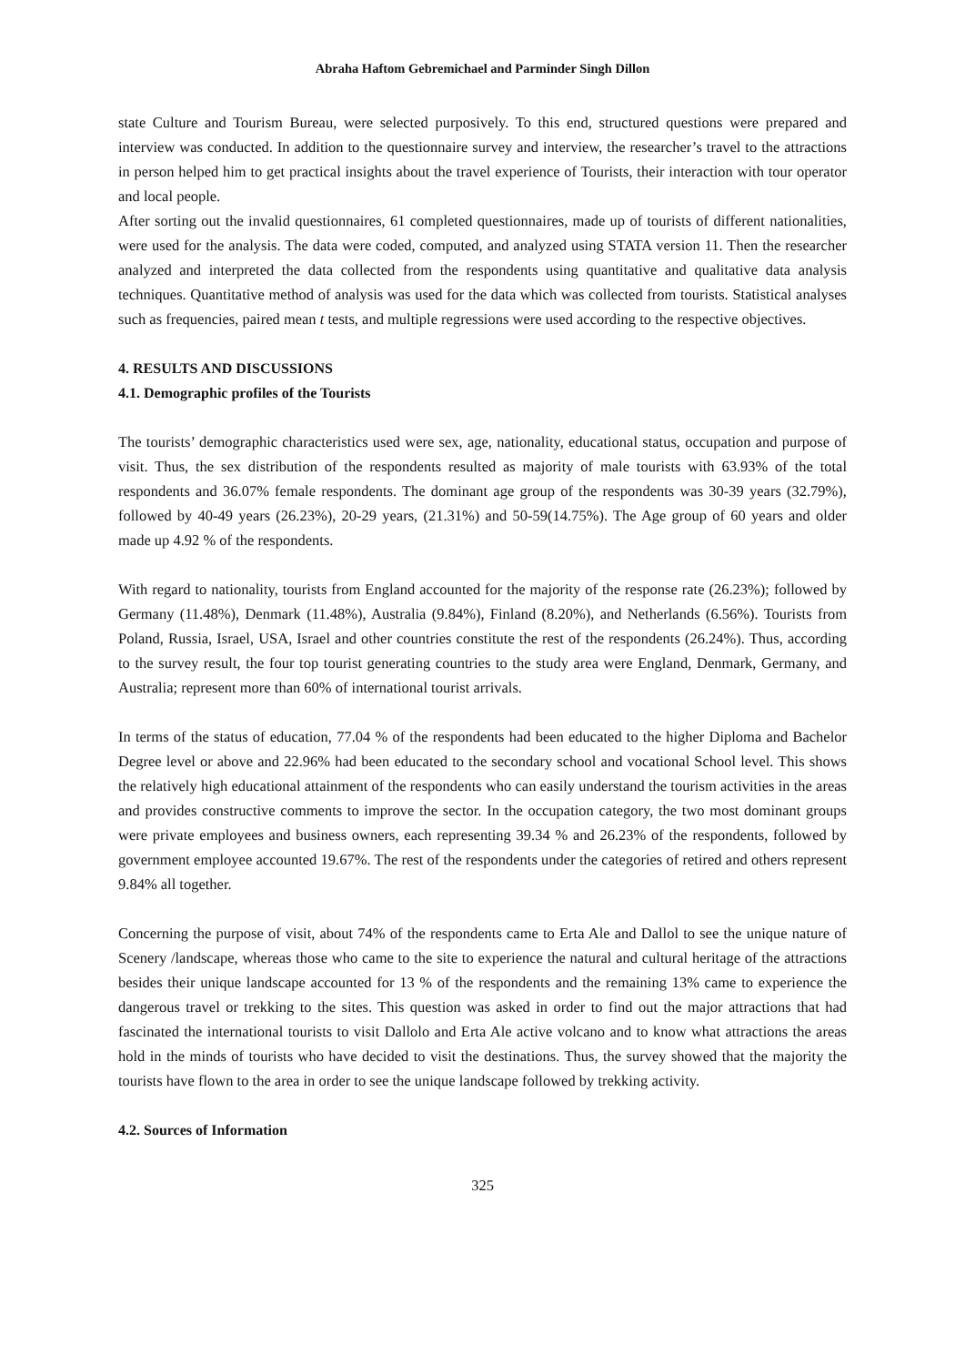Abraha Haftom Gebremichael and Parminder Singh Dillon
state Culture and Tourism Bureau, were selected purposively. To this end, structured questions were prepared and interview was conducted. In addition to the questionnaire survey and interview, the researcher’s travel to the attractions in person helped him to get practical insights about the travel experience of Tourists, their interaction with tour operator and local people.
After sorting out the invalid questionnaires, 61 completed questionnaires, made up of tourists of different nationalities, were used for the analysis. The data were coded, computed, and analyzed using STATA version 11. Then the researcher analyzed and interpreted the data collected from the respondents using quantitative and qualitative data analysis techniques. Quantitative method of analysis was used for the data which was collected from tourists. Statistical analyses such as frequencies, paired mean t tests, and multiple regressions were used according to the respective objectives.
4. RESULTS AND DISCUSSIONS
4.1. Demographic profiles of the Tourists
The tourists’ demographic characteristics used were sex, age, nationality, educational status, occupation and purpose of visit. Thus, the sex distribution of the respondents resulted as majority of male tourists with 63.93% of the total respondents and 36.07% female respondents. The dominant age group of the respondents was 30-39 years (32.79%), followed by 40-49 years (26.23%), 20-29 years, (21.31%) and 50-59(14.75%). The Age group of 60 years and older made up 4.92 % of the respondents.
With regard to nationality, tourists from England accounted for the majority of the response rate (26.23%); followed by Germany (11.48%), Denmark (11.48%), Australia (9.84%), Finland (8.20%), and Netherlands (6.56%). Tourists from Poland, Russia, Israel, USA, Israel and other countries constitute the rest of the respondents (26.24%). Thus, according to the survey result, the four top tourist generating countries to the study area were England, Denmark, Germany, and Australia; represent more than 60% of international tourist arrivals.
In terms of the status of education, 77.04 % of the respondents had been educated to the higher Diploma and Bachelor Degree level or above and 22.96% had been educated to the secondary school and vocational School level. This shows the relatively high educational attainment of the respondents who can easily understand the tourism activities in the areas and provides constructive comments to improve the sector. In the occupation category, the two most dominant groups were private employees and business owners, each representing 39.34 % and 26.23% of the respondents, followed by government employee accounted 19.67%. The rest of the respondents under the categories of retired and others represent 9.84% all together.
Concerning the purpose of visit, about 74% of the respondents came to Erta Ale and Dallol to see the unique nature of Scenery /landscape, whereas those who came to the site to experience the natural and cultural heritage of the attractions besides their unique landscape accounted for 13 % of the respondents and the remaining 13% came to experience the dangerous travel or trekking to the sites. This question was asked in order to find out the major attractions that had fascinated the international tourists to visit Dallolo and Erta Ale active volcano and to know what attractions the areas hold in the minds of tourists who have decided to visit the destinations. Thus, the survey showed that the majority the tourists have flown to the area in order to see the unique landscape followed by trekking activity.
4.2. Sources of Information
325